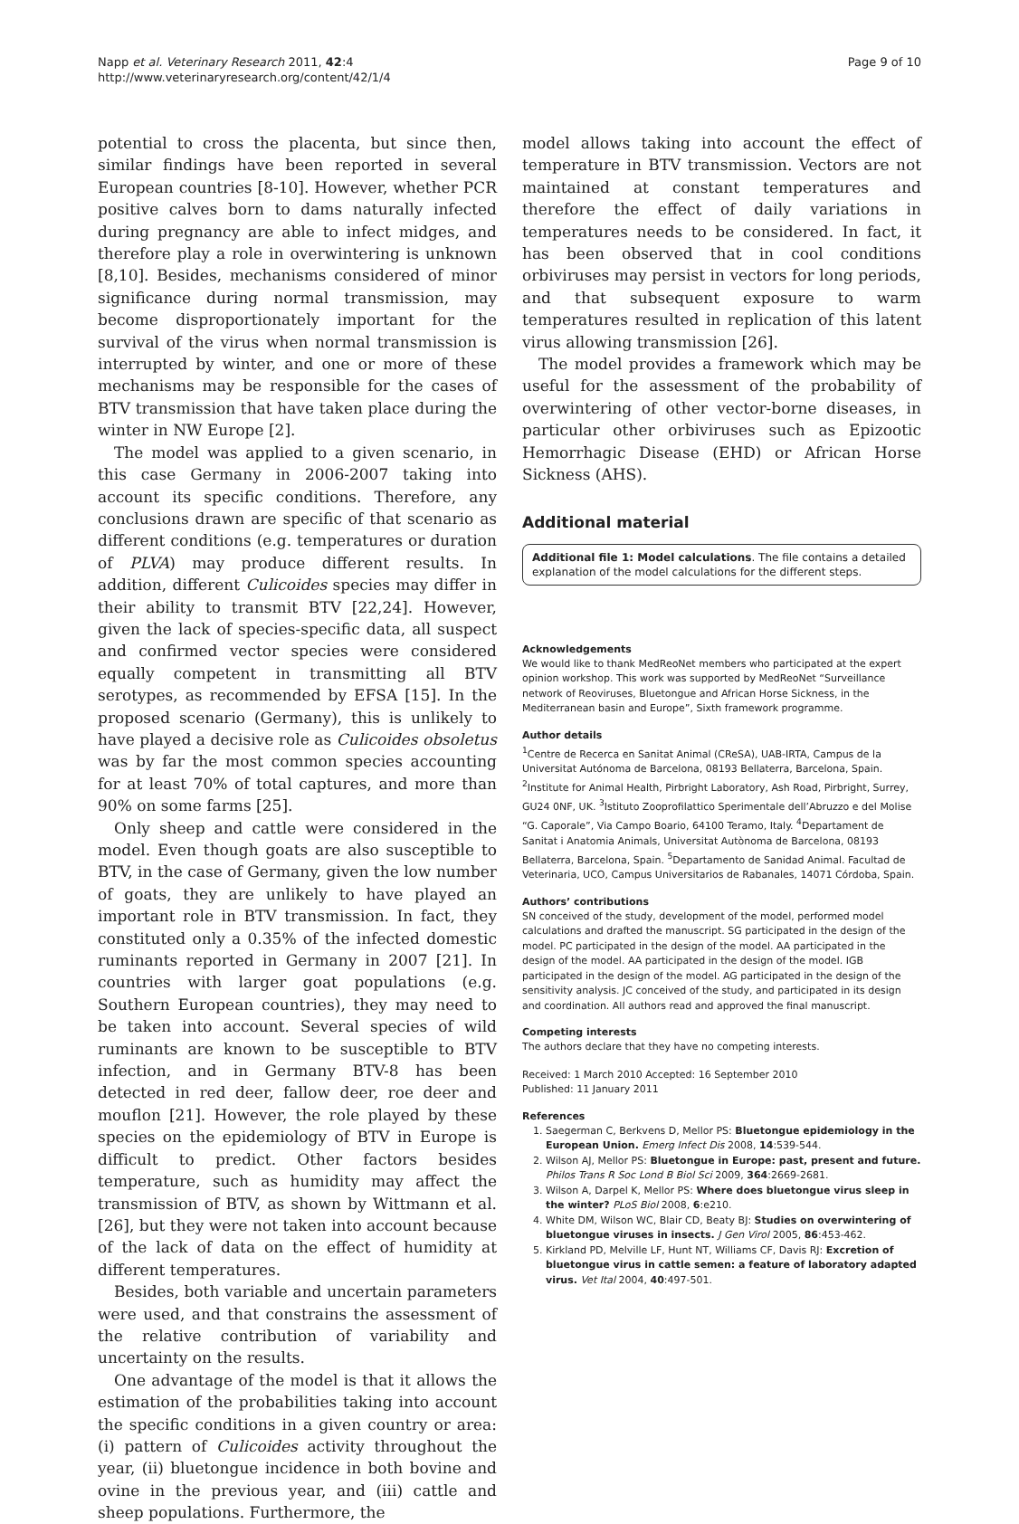Napp et al. Veterinary Research 2011, 42:4
http://www.veterinaryresearch.org/content/42/1/4
Page 9 of 10
potential to cross the placenta, but since then, similar findings have been reported in several European countries [8-10]. However, whether PCR positive calves born to dams naturally infected during pregnancy are able to infect midges, and therefore play a role in overwintering is unknown [8,10]. Besides, mechanisms considered of minor significance during normal transmission, may become disproportionately important for the survival of the virus when normal transmission is interrupted by winter, and one or more of these mechanisms may be responsible for the cases of BTV transmission that have taken place during the winter in NW Europe [2].
The model was applied to a given scenario, in this case Germany in 2006-2007 taking into account its specific conditions. Therefore, any conclusions drawn are specific of that scenario as different conditions (e.g. temperatures or duration of PLVA) may produce different results. In addition, different Culicoides species may differ in their ability to transmit BTV [22,24]. However, given the lack of species-specific data, all suspect and confirmed vector species were considered equally competent in transmitting all BTV serotypes, as recommended by EFSA [15]. In the proposed scenario (Germany), this is unlikely to have played a decisive role as Culicoides obsoletus was by far the most common species accounting for at least 70% of total captures, and more than 90% on some farms [25].
Only sheep and cattle were considered in the model. Even though goats are also susceptible to BTV, in the case of Germany, given the low number of goats, they are unlikely to have played an important role in BTV transmission. In fact, they constituted only a 0.35% of the infected domestic ruminants reported in Germany in 2007 [21]. In countries with larger goat populations (e.g. Southern European countries), they may need to be taken into account. Several species of wild ruminants are known to be susceptible to BTV infection, and in Germany BTV-8 has been detected in red deer, fallow deer, roe deer and mouflon [21]. However, the role played by these species on the epidemiology of BTV in Europe is difficult to predict. Other factors besides temperature, such as humidity may affect the transmission of BTV, as shown by Wittmann et al. [26], but they were not taken into account because of the lack of data on the effect of humidity at different temperatures.
Besides, both variable and uncertain parameters were used, and that constrains the assessment of the relative contribution of variability and uncertainty on the results.
One advantage of the model is that it allows the estimation of the probabilities taking into account the specific conditions in a given country or area: (i) pattern of Culicoides activity throughout the year, (ii) bluetongue incidence in both bovine and ovine in the previous year, and (iii) cattle and sheep populations. Furthermore, the
model allows taking into account the effect of temperature in BTV transmission. Vectors are not maintained at constant temperatures and therefore the effect of daily variations in temperatures needs to be considered. In fact, it has been observed that in cool conditions orbiviruses may persist in vectors for long periods, and that subsequent exposure to warm temperatures resulted in replication of this latent virus allowing transmission [26].
The model provides a framework which may be useful for the assessment of the probability of overwintering of other vector-borne diseases, in particular other orbiviruses such as Epizootic Hemorrhagic Disease (EHD) or African Horse Sickness (AHS).
Additional material
Additional file 1: Model calculations. The file contains a detailed explanation of the model calculations for the different steps.
Acknowledgements
We would like to thank MedReoNet members who participated at the expert opinion workshop. This work was supported by MedReoNet “Surveillance network of Reoviruses, Bluetongue and African Horse Sickness, in the Mediterranean basin and Europe”, Sixth framework programme.
Author details
<sup>1</sup> Centre de Recerca en Sanitat Animal (CReSA), UAB-IRTA, Campus de la Universitat Autónoma de Barcelona, 08193 Bellaterra, Barcelona, Spain. <sup>2</sup>Institute for Animal Health, Pirbright Laboratory, Ash Road, Pirbright, Surrey, GU24 0NF, UK. <sup>3</sup>Istituto Zooprofilattico Sperimentale dell’Abruzzo e del Molise “G. Caporale”, Via Campo Boario, 64100 Teramo, Italy. <sup>4</sup>Departament de Sanitat i Anatomia Animals, Universitat Autònoma de Barcelona, 08193 Bellaterra, Barcelona, Spain. <sup>5</sup>Departamento de Sanidad Animal. Facultad de Veterinaria, UCO, Campus Universitarios de Rabanales, 14071 Córdoba, Spain.
Authors’ contributions
SN conceived of the study, development of the model, performed model calculations and drafted the manuscript. SG participated in the design of the model. PC participated in the design of the model. AA participated in the design of the model. AA participated in the design of the model. IGB participated in the design of the model. AG participated in the design of the sensitivity analysis. JC conceived of the study, and participated in its design and coordination. All authors read and approved the final manuscript.
Competing interests
The authors declare that they have no competing interests.
Received: 1 March 2010 Accepted: 16 September 2010
Published: 11 January 2011
References
1. Saegerman C, Berkvens D, Mellor PS: Bluetongue epidemiology in the European Union. Emerg Infect Dis 2008, 14:539-544.
2. Wilson AJ, Mellor PS: Bluetongue in Europe: past, present and future. Philos Trans R Soc Lond B Biol Sci 2009, 364:2669-2681.
3. Wilson A, Darpel K, Mellor PS: Where does bluetongue virus sleep in the winter? PLoS Biol 2008, 6:e210.
4. White DM, Wilson WC, Blair CD, Beaty BJ: Studies on overwintering of bluetongue viruses in insects. J Gen Virol 2005, 86:453-462.
5. Kirkland PD, Melville LF, Hunt NT, Williams CF, Davis RJ: Excretion of bluetongue virus in cattle semen: a feature of laboratory adapted virus. Vet Ital 2004, 40:497-501.